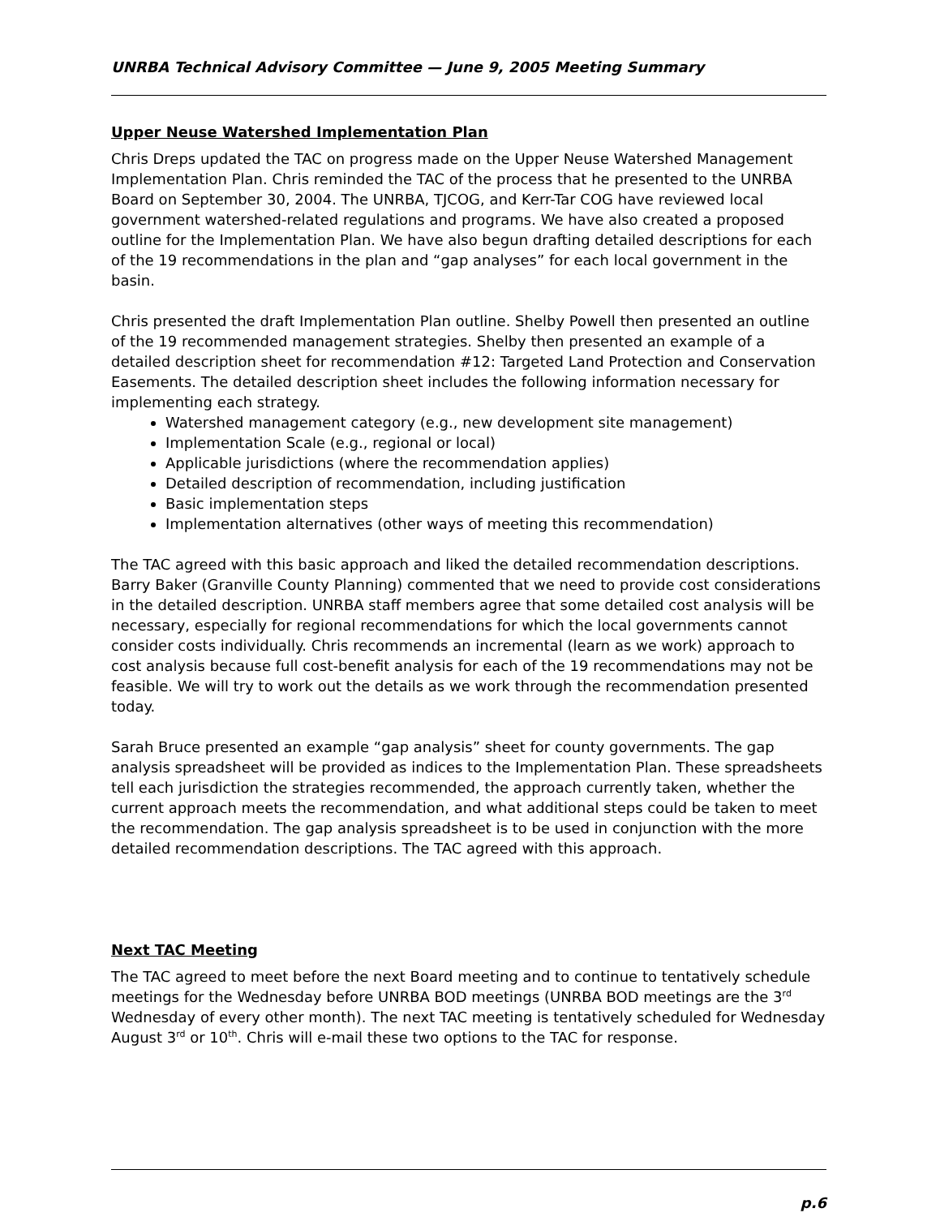UNRBA Technical Advisory Committee — June 9, 2005 Meeting Summary
Upper Neuse Watershed Implementation Plan
Chris Dreps updated the TAC on progress made on the Upper Neuse Watershed Management Implementation Plan. Chris reminded the TAC of the process that he presented to the UNRBA Board on September 30, 2004. The UNRBA, TJCOG, and Kerr-Tar COG have reviewed local government watershed-related regulations and programs. We have also created a proposed outline for the Implementation Plan. We have also begun drafting detailed descriptions for each of the 19 recommendations in the plan and “gap analyses” for each local government in the basin.
Chris presented the draft Implementation Plan outline. Shelby Powell then presented an outline of the 19 recommended management strategies. Shelby then presented an example of a detailed description sheet for recommendation #12: Targeted Land Protection and Conservation Easements. The detailed description sheet includes the following information necessary for implementing each strategy.
Watershed management category (e.g., new development site management)
Implementation Scale (e.g., regional or local)
Applicable jurisdictions (where the recommendation applies)
Detailed description of recommendation, including justification
Basic implementation steps
Implementation alternatives (other ways of meeting this recommendation)
The TAC agreed with this basic approach and liked the detailed recommendation descriptions. Barry Baker (Granville County Planning) commented that we need to provide cost considerations in the detailed description. UNRBA staff members agree that some detailed cost analysis will be necessary, especially for regional recommendations for which the local governments cannot consider costs individually. Chris recommends an incremental (learn as we work) approach to cost analysis because full cost-benefit analysis for each of the 19 recommendations may not be feasible. We will try to work out the details as we work through the recommendation presented today.
Sarah Bruce presented an example “gap analysis” sheet for county governments. The gap analysis spreadsheet will be provided as indices to the Implementation Plan. These spreadsheets tell each jurisdiction the strategies recommended, the approach currently taken, whether the current approach meets the recommendation, and what additional steps could be taken to meet the recommendation. The gap analysis spreadsheet is to be used in conjunction with the more detailed recommendation descriptions. The TAC agreed with this approach.
Next TAC Meeting
The TAC agreed to meet before the next Board meeting and to continue to tentatively schedule meetings for the Wednesday before UNRBA BOD meetings (UNRBA BOD meetings are the 3<sup>rd</sup> Wednesday of every other month). The next TAC meeting is tentatively scheduled for Wednesday August 3<sup>rd</sup> or 10<sup>th</sup>. Chris will e-mail these two options to the TAC for response.
p.6